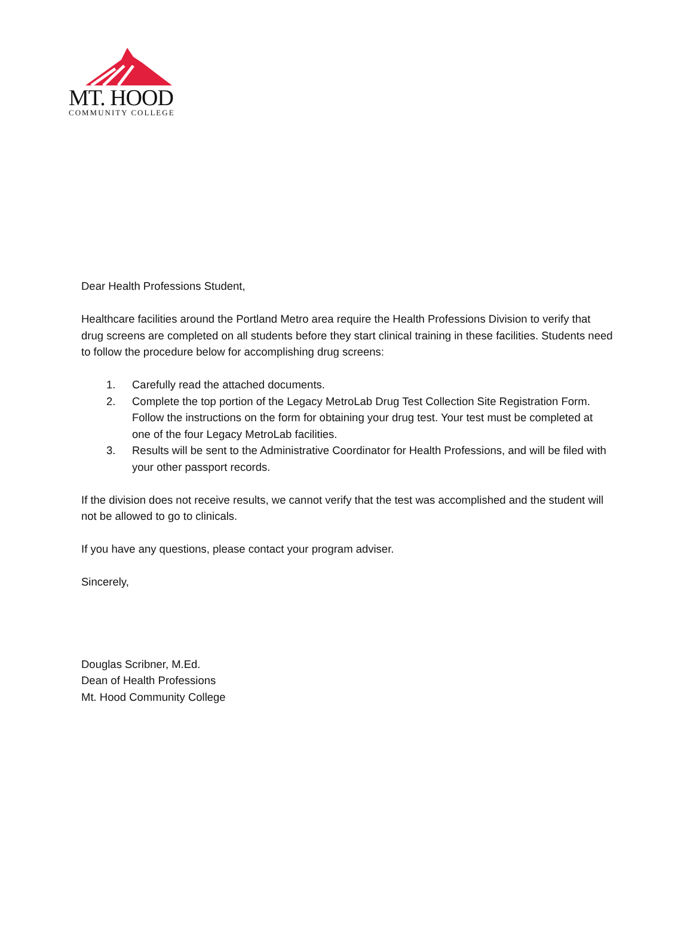MT. HOOD
COMMUNITY COLLEGE
Dear Health Professions Student,
Healthcare facilities around the Portland Metro area require the Health Professions Division to verify that drug screens are completed on all students before they start clinical training in these facilities. Students need to follow the procedure below for accomplishing drug screens:
1. Carefully read the attached documents.
2. Complete the top portion of the Legacy MetroLab Drug Test Collection Site Registration Form. Follow the instructions on the form for obtaining your drug test. Your test must be completed at one of the four Legacy MetroLab facilities.
3. Results will be sent to the Administrative Coordinator for Health Professions, and will be filed with your other passport records.
If the division does not receive results, we cannot verify that the test was accomplished and the student will not be allowed to go to clinicals.
If you have any questions, please contact your program adviser.
Sincerely,
Douglas Scribner, M.Ed.
Dean of Health Professions
Mt. Hood Community College